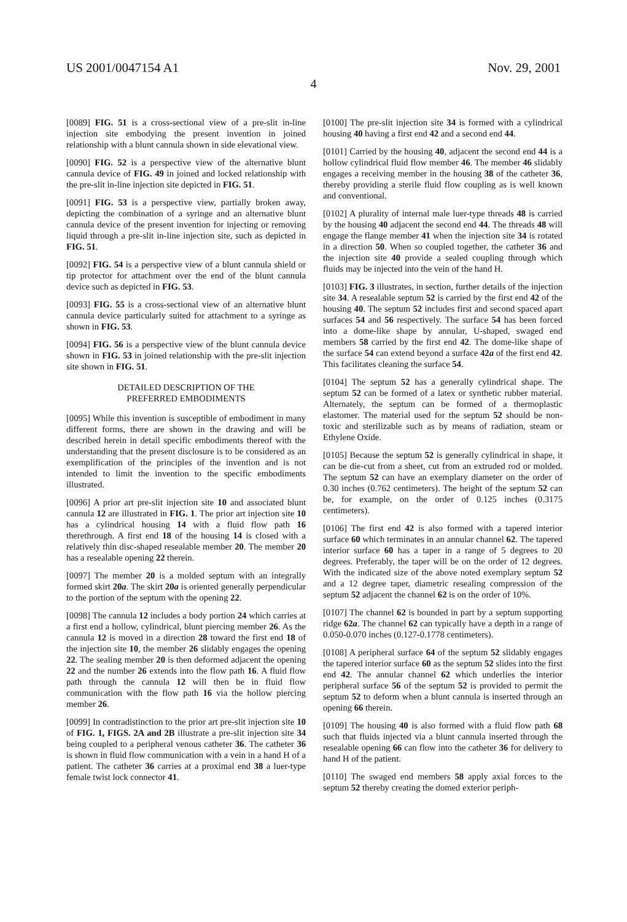US 2001/0047154 A1 Nov. 29, 2001
4
[0089] FIG. 51 is a cross-sectional view of a pre-slit in-line injection site embodying the present invention in joined relationship with a blunt cannula shown in side elevational view.
[0090] FIG. 52 is a perspective view of the alternative blunt cannula device of FIG. 49 in joined and locked relationship with the pre-slit in-line injection site depicted in FIG. 51.
[0091] FIG. 53 is a perspective view, partially broken away, depicting the combination of a syringe and an alternative blunt cannula device of the present invention for injecting or removing liquid through a pre-slit in-line injection site, such as depicted in FIG. 51.
[0092] FIG. 54 is a perspective view of a blunt cannula shield or tip protector for attachment over the end of the blunt cannula device such as depicted in FIG. 53.
[0093] FIG. 55 is a cross-sectional view of an alternative blunt cannula device particularly suited for attachment to a syringe as shown in FIG. 53.
[0094] FIG. 56 is a perspective view of the blunt cannula device shown in FIG. 53 in joined relationship with the pre-slit injection site shown in FIG. 51.
DETAILED DESCRIPTION OF THE
PREFERRED EMBODIMENTS
[0095] While this invention is susceptible of embodiment in many different forms, there are shown in the drawing and will be described herein in detail specific embodiments thereof with the understanding that the present disclosure is to be considered as an exemplification of the principles of the invention and is not intended to limit the invention to the specific embodiments illustrated.
[0096] A prior art pre-slit injection site 10 and associated blunt cannula 12 are illustrated in FIG. 1. The prior art injection site 10 has a cylindrical housing 14 with a fluid flow path 16 therethrough. A first end 18 of the housing 14 is closed with a relatively thin disc-shaped resealable member 20. The member 20 has a resealable opening 22 therein.
[0097] The member 20 is a molded septum with an integrally formed skirt 20a. The skirt 20a is oriented generally perpendicular to the portion of the septum with the opening 22.
[0098] The cannula 12 includes a body portion 24 which carries at a first end a hollow, cylindrical, blunt piercing member 26. As the cannula 12 is moved in a direction 28 toward the first end 18 of the injection site 10, the member 26 slidably engages the opening 22. The sealing member 20 is then deformed adjacent the opening 22 and the number 26 extends into the flow path 16. A fluid flow path through the cannula 12 will then be in fluid flow communication with the flow path 16 via the hollow piercing member 26.
[0099] In contradistinction to the prior art pre-slit injection site 10 of FIG. 1, FIGS. 2A and 2B illustrate a pre-slit injection site 34 being coupled to a peripheral venous catheter 36. The catheter 36 is shown in fluid flow communication with a vein in a hand H of a patient. The catheter 36 carries at a proximal end 38 a luer-type female twist lock connector 41.
[0100] The pre-slit injection site 34 is formed with a cylindrical housing 40 having a first end 42 and a second end 44.
[0101] Carried by the housing 40, adjacent the second end 44 is a hollow cylindrical fluid flow member 46. The member 46 slidably engages a receiving member in the housing 38 of the catheter 36, thereby providing a sterile fluid flow coupling as is well known and conventional.
[0102] A plurality of internal male luer-type threads 48 is carried by the housing 40 adjacent the second end 44. The threads 48 will engage the flange member 41 when the injection site 34 is rotated in a direction 50. When so coupled together, the catheter 36 and the injection site 40 provide a sealed coupling through which fluids may be injected into the vein of the hand H.
[0103] FIG. 3 illustrates, in section, further details of the injection site 34. A resealable septum 52 is carried by the first end 42 of the housing 40. The septum 52 includes first and second spaced apart surfaces 54 and 56 respectively. The surface 54 has been forced into a dome-like shape by annular, U-shaped, swaged end members 58 carried by the first end 42. The dome-like shape of the surface 54 can extend beyond a surface 42a of the first end 42. This facilitates cleaning the surface 54.
[0104] The septum 52 has a generally cylindrical shape. The septum 52 can be formed of a latex or synthetic rubber material. Alternately, the septum can be formed of a thermoplastic elastomer. The material used for the septum 52 should be non-toxic and sterilizable such as by means of radiation, steam or Ethylene Oxide.
[0105] Because the septum 52 is generally cylindrical in shape, it can be die-cut from a sheet, cut from an extruded rod or molded. The septum 52 can have an exemplary diameter on the order of 0.30 inches (0.762 centimeters). The height of the septum 52 can be, for example, on the order of 0.125 inches (0.3175 centimeters).
[0106] The first end 42 is also formed with a tapered interior surface 60 which terminates in an annular channel 62. The tapered interior surface 60 has a taper in a range of 5 degrees to 20 degrees. Preferably, the taper will be on the order of 12 degrees. With the indicated size of the above noted exemplary septum 52 and a 12 degree taper, diametric resealing compression of the septum 52 adjacent the channel 62 is on the order of 10%.
[0107] The channel 62 is bounded in part by a septum supporting ridge 62a. The channel 62 can typically have a depth in a range of 0.050-0.070 inches (0.127-0.1778 centimeters).
[0108] A peripheral surface 64 of the septum 52 slidably engages the tapered interior surface 60 as the septum 52 slides into the first end 42. The annular channel 62 which underlies the interior peripheral surface 56 of the septum 52 is provided to permit the septum 52 to deform when a blunt cannula is inserted through an opening 66 therein.
[0109] The housing 40 is also formed with a fluid flow path 68 such that fluids injected via a blunt cannula inserted through the resealable opening 66 can flow into the catheter 36 for delivery to hand H of the patient.
[0110] The swaged end members 58 apply axial forces to the septum 52 thereby creating the domed exterior periph-